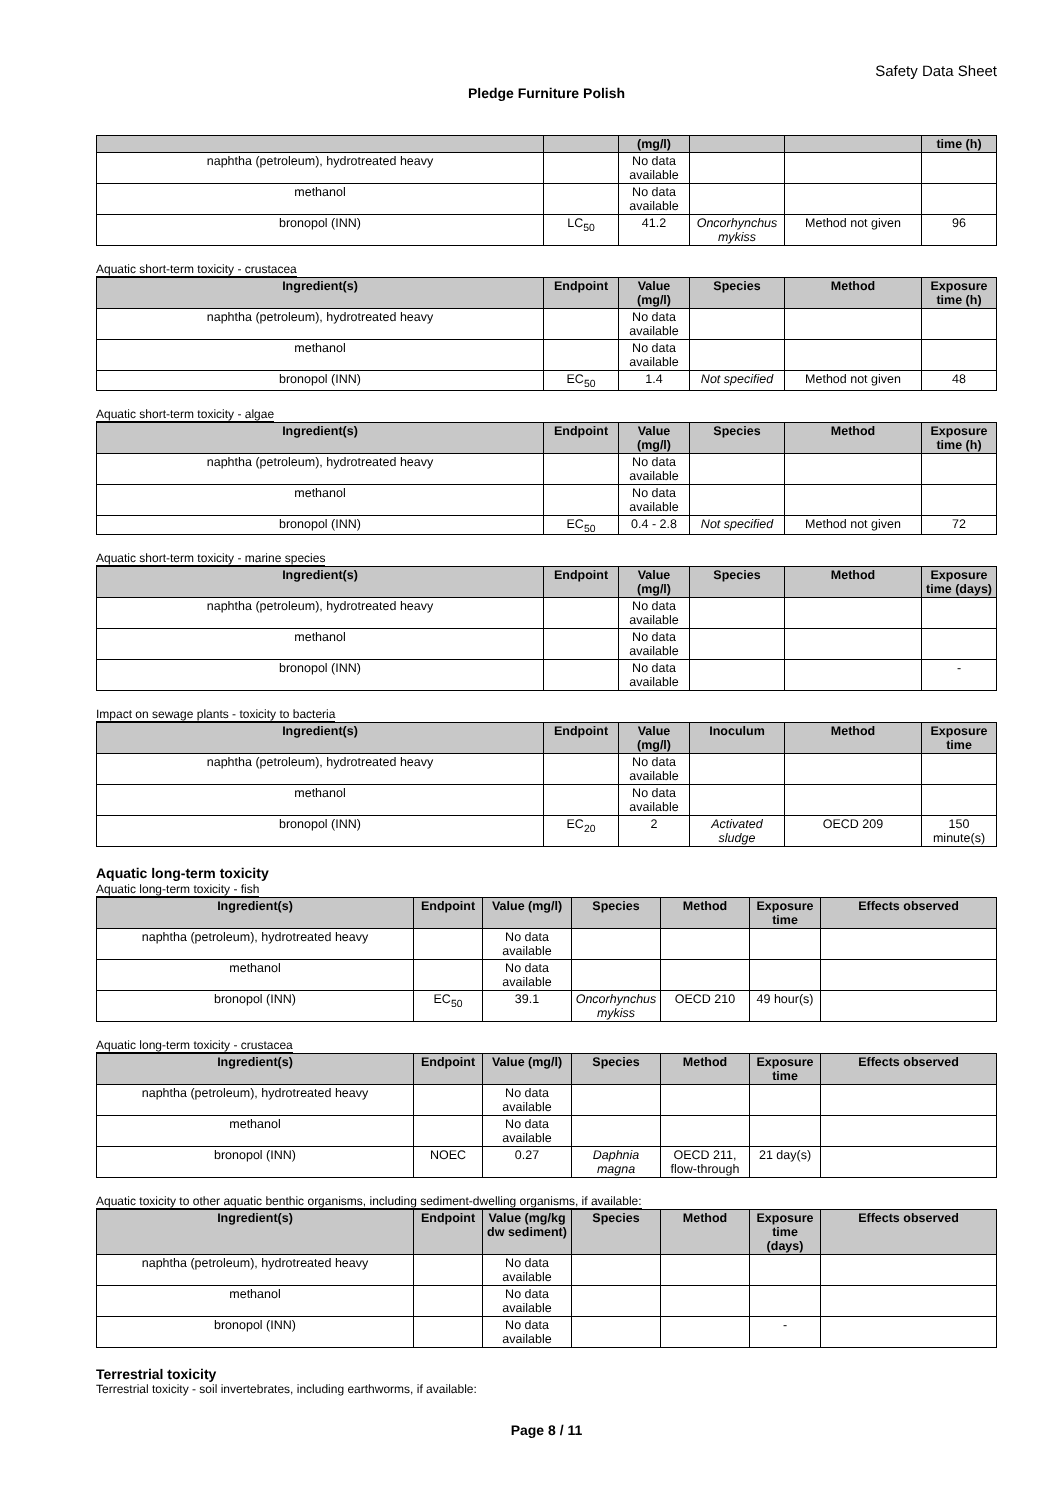Safety Data Sheet
Pledge Furniture Polish
| | | (mg/l) | | | time (h) |
| --- | --- | --- | --- | --- | --- |
| naphtha (petroleum), hydrotreated heavy | | No data available | | | |
| methanol | | No data available | | | |
| bronopol (INN) | LC<sub>50</sub> | 41.2 | Oncorhynchus mykiss | Method not given | 96 |
Aquatic short-term toxicity - crustacea
| Ingredient(s) | Endpoint | Value (mg/l) | Species | Method | Exposure time (h) |
| --- | --- | --- | --- | --- | --- |
| naphtha (petroleum), hydrotreated heavy | | No data available | | | |
| methanol | | No data available | | | |
| bronopol (INN) | EC<sub>50</sub> | 1.4 | Not specified | Method not given | 48 |
Aquatic short-term toxicity - algae
| Ingredient(s) | Endpoint | Value (mg/l) | Species | Method | Exposure time (h) |
| --- | --- | --- | --- | --- | --- |
| naphtha (petroleum), hydrotreated heavy | | No data available | | | |
| methanol | | No data available | | | |
| bronopol (INN) | EC<sub>50</sub> | 0.4 - 2.8 | Not specified | Method not given | 72 |
Aquatic short-term toxicity - marine species
| Ingredient(s) | Endpoint | Value (mg/l) | Species | Method | Exposure time (days) |
| --- | --- | --- | --- | --- | --- |
| naphtha (petroleum), hydrotreated heavy | | No data available | | | |
| methanol | | No data available | | | |
| bronopol (INN) | | No data available | | | - |
Impact on sewage plants - toxicity to bacteria
| Ingredient(s) | Endpoint | Value (mg/l) | Inoculum | Method | Exposure time |
| --- | --- | --- | --- | --- | --- |
| naphtha (petroleum), hydrotreated heavy | | No data available | | | |
| methanol | | No data available | | | |
| bronopol (INN) | EC<sub>20</sub> | 2 | Activated sludge | OECD 209 | 150 minute(s) |
Aquatic long-term toxicity
Aquatic long-term toxicity - fish
| Ingredient(s) | Endpoint | Value (mg/l) | Species | Method | Exposure time | Effects observed |
| --- | --- | --- | --- | --- | --- | --- |
| naphtha (petroleum), hydrotreated heavy | | No data available | | | | |
| methanol | | No data available | | | | |
| bronopol (INN) | EC<sub>50</sub> | 39.1 | Oncorhynchus mykiss | OECD 210 | 49 hour(s) | |
Aquatic long-term toxicity - crustacea
| Ingredient(s) | Endpoint | Value (mg/l) | Species | Method | Exposure time | Effects observed |
| --- | --- | --- | --- | --- | --- | --- |
| naphtha (petroleum), hydrotreated heavy | | No data available | | | | |
| methanol | | No data available | | | | |
| bronopol (INN) | NOEC | 0.27 | Daphnia magna | OECD 211, flow-through | 21 day(s) | |
Aquatic toxicity to other aquatic benthic organisms, including sediment-dwelling organisms, if available:
| Ingredient(s) | Endpoint | Value (mg/kg dw sediment) | Species | Method | Exposure time (days) | Effects observed |
| --- | --- | --- | --- | --- | --- | --- |
| naphtha (petroleum), hydrotreated heavy | | No data available | | | | |
| methanol | | No data available | | | | |
| bronopol (INN) | | No data available | | | - | |
Terrestrial toxicity
Terrestrial toxicity - soil invertebrates, including earthworms, if available:
Page 8 / 11